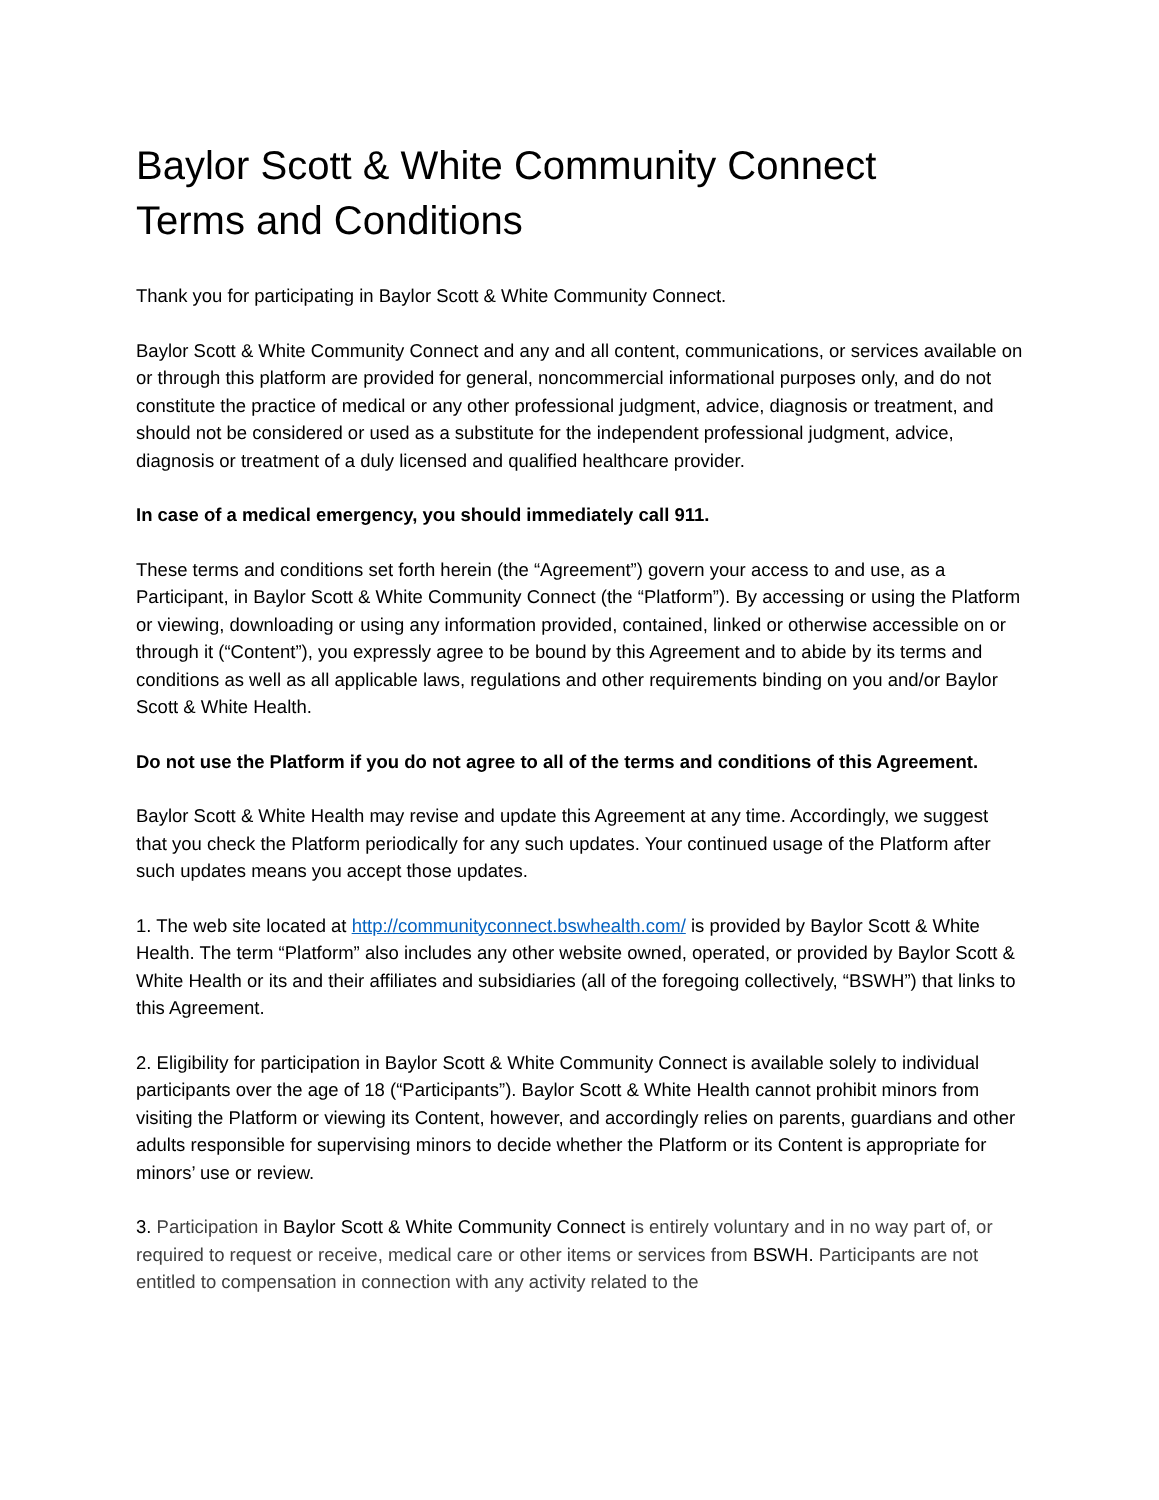Baylor Scott & White Community Connect
Terms and Conditions
Thank you for participating in Baylor Scott & White Community Connect.
Baylor Scott & White Community Connect and any and all content, communications, or services available on or through this platform are provided for general, noncommercial informational purposes only, and do not constitute the practice of medical or any other professional judgment, advice, diagnosis or treatment, and should not be considered or used as a substitute for the independent professional judgment, advice, diagnosis or treatment of a duly licensed and qualified healthcare provider.
In case of a medical emergency, you should immediately call 911.
These terms and conditions set forth herein (the “Agreement”) govern your access to and use, as a Participant, in Baylor Scott & White Community Connect (the “Platform”). By accessing or using the Platform or viewing, downloading or using any information provided, contained, linked or otherwise accessible on or through it (“Content”), you expressly agree to be bound by this Agreement and to abide by its terms and conditions as well as all applicable laws, regulations and other requirements binding on you and/or Baylor Scott & White Health.
Do not use the Platform if you do not agree to all of the terms and conditions of this Agreement.
Baylor Scott & White Health may revise and update this Agreement at any time. Accordingly, we suggest that you check the Platform periodically for any such updates. Your continued usage of the Platform after such updates means you accept those updates.
1. The web site located at http://communityconnect.bswhealth.com/ is provided by Baylor Scott & White Health. The term “Platform” also includes any other website owned, operated, or provided by Baylor Scott & White Health or its and their affiliates and subsidiaries (all of the foregoing collectively, “BSWH”) that links to this Agreement.
2. Eligibility for participation in Baylor Scott & White Community Connect is available solely to individual participants over the age of 18 (“Participants”). Baylor Scott & White Health cannot prohibit minors from visiting the Platform or viewing its Content, however, and accordingly relies on parents, guardians and other adults responsible for supervising minors to decide whether the Platform or its Content is appropriate for minors’ use or review.
3. Participation in Baylor Scott & White Community Connect is entirely voluntary and in no way part of, or required to request or receive, medical care or other items or services from BSWH. Participants are not entitled to compensation in connection with any activity related to the